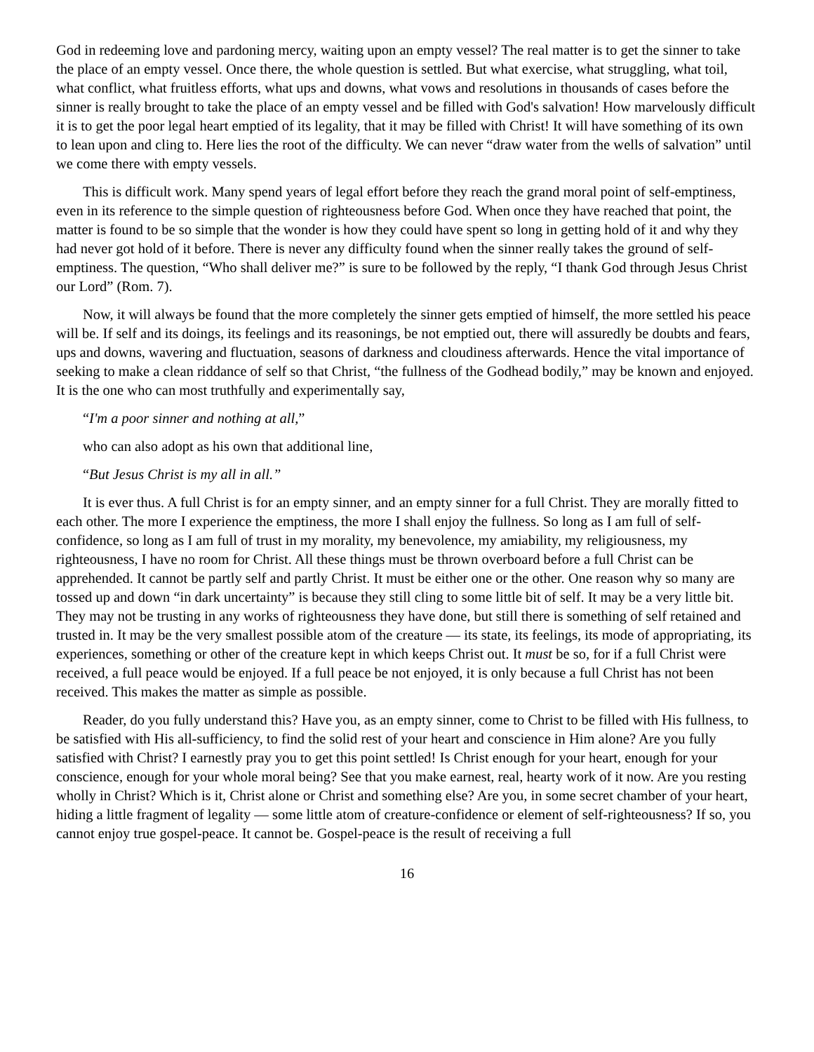God in redeeming love and pardoning mercy, waiting upon an empty vessel? The real matter is to get the sinner to take the place of an empty vessel. Once there, the whole question is settled. But what exercise, what struggling, what toil, what conflict, what fruitless efforts, what ups and downs, what vows and resolutions in thousands of cases before the sinner is really brought to take the place of an empty vessel and be filled with God's salvation! How marvelously difficult it is to get the poor legal heart emptied of its legality, that it may be filled with Christ! It will have something of its own to lean upon and cling to. Here lies the root of the difficulty. We can never “draw water from the wells of salvation” until we come there with empty vessels.
This is difficult work. Many spend years of legal effort before they reach the grand moral point of self-emptiness, even in its reference to the simple question of righteousness before God. When once they have reached that point, the matter is found to be so simple that the wonder is how they could have spent so long in getting hold of it and why they had never got hold of it before. There is never any difficulty found when the sinner really takes the ground of self-emptiness. The question, “Who shall deliver me?” is sure to be followed by the reply, “I thank God through Jesus Christ our Lord” (Rom. 7).
Now, it will always be found that the more completely the sinner gets emptied of himself, the more settled his peace will be. If self and its doings, its feelings and its reasonings, be not emptied out, there will assuredly be doubts and fears, ups and downs, wavering and fluctuation, seasons of darkness and cloudiness afterwards. Hence the vital importance of seeking to make a clean riddance of self so that Christ, “the fullness of the Godhead bodily,” may be known and enjoyed. It is the one who can most truthfully and experimentally say,
“I'm a poor sinner and nothing at all,”
who can also adopt as his own that additional line,
“But Jesus Christ is my all in all.”
It is ever thus. A full Christ is for an empty sinner, and an empty sinner for a full Christ. They are morally fitted to each other. The more I experience the emptiness, the more I shall enjoy the fullness. So long as I am full of self-confidence, so long as I am full of trust in my morality, my benevolence, my amiability, my religiousness, my righteousness, I have no room for Christ. All these things must be thrown overboard before a full Christ can be apprehended. It cannot be partly self and partly Christ. It must be either one or the other. One reason why so many are tossed up and down “in dark uncertainty” is because they still cling to some little bit of self. It may be a very little bit. They may not be trusting in any works of righteousness they have done, but still there is something of self retained and trusted in. It may be the very smallest possible atom of the creature — its state, its feelings, its mode of appropriating, its experiences, something or other of the creature kept in which keeps Christ out. It must be so, for if a full Christ were received, a full peace would be enjoyed. If a full peace be not enjoyed, it is only because a full Christ has not been received. This makes the matter as simple as possible.
Reader, do you fully understand this? Have you, as an empty sinner, come to Christ to be filled with His fullness, to be satisfied with His all-sufficiency, to find the solid rest of your heart and conscience in Him alone? Are you fully satisfied with Christ? I earnestly pray you to get this point settled! Is Christ enough for your heart, enough for your conscience, enough for your whole moral being? See that you make earnest, real, hearty work of it now. Are you resting wholly in Christ? Which is it, Christ alone or Christ and something else? Are you, in some secret chamber of your heart, hiding a little fragment of legality — some little atom of creature-confidence or element of self-righteousness? If so, you cannot enjoy true gospel-peace. It cannot be. Gospel-peace is the result of receiving a full
16